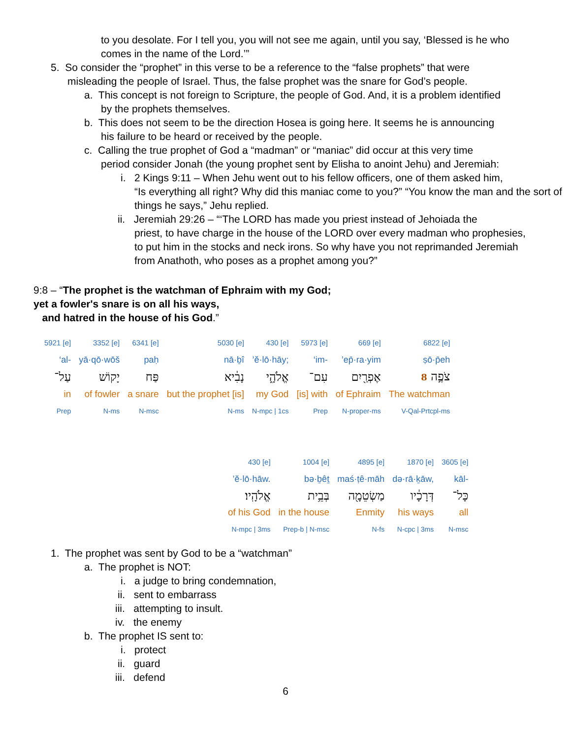to you desolate. For I tell you, you will not see me again, until you say, ‘Blessed is he who comes in the name of the Lord.’”
5. So consider the “prophet” in this verse to be a reference to the “false prophets” that were
misleading the people of Israel. Thus, the false prophet was the snare for God’s people.
a. This concept is not foreign to Scripture, the people of God. And, it is a problem identified
by the prophets themselves.
b. This does not seem to be the direction Hosea is going here. It seems he is announcing
his failure to be heard or received by the people.
c. Calling the true prophet of God a “madman” or “maniac” did occur at this very time
period consider Jonah (the young prophet sent by Elisha to anoint Jehu) and Jeremiah:
i. 2 Kings 9:11 – When Jehu went out to his fellow officers, one of them asked him,
“Is everything all right? Why did this maniac come to you?” “You know the man and the sort of things he says,” Jehu replied.
ii. Jeremiah 29:26 – “‘The LORD has made you priest instead of Jehoiada the
priest, to have charge in the house of the LORD over every madman who prophesies, to put him in the stocks and neck irons. So why have you not reprimanded Jeremiah from Anathoth, who poses as a prophet among you?”
9:8 – “The prophet is the watchman of Ephraim with my God;
yet a fowler's snare is on all his ways,
and hatred in the house of his God.”
| 5921 [e] | 3352 [e] | 6341 [e] | 5030 [e] | 430 [e] | 5973 [e] | 669 [e] | 6822 [e] |
| ‘al- | yā·qō·wōš | paḥ | nā·ḇî | ’ĕ·lō·hāy; | ‘im- | ’ep̄·ra·yim | ṣō·p̄eh |
| עַל־ | יָקוֹשׁ | פַּח | נָבִ֔יא | אֱלֹהָ֑י | עִם־ | אֶפְרַ֖יִם | צֹפֶ֣ה 8 |
| in | of fowler | a snare | but the prophet [is] | my God | [is] with | of Ephraim | The watchman |
| Prep | N-ms | N-msc | N-ms | N-mpc / 1cs | Prep | N-proper-ms | V-Qal-Prtcpl-ms |
| 430 [e] | 1004 [e] | 4895 [e] | 1870 [e] | 3605 [e] |
| ’ĕ·lō·hāw. | bə·ḇêṯ | maś·ṭê·māh | də·rā·ḵāw, | kāl- |
| אֱלֹהָֽיו׃ | בְּבֵ֥ית | מַשְׂטֵמָ֖ה | דְּרָכָ֔יו | כָּל־ |
| of his God | in the house | Enmity | his ways | all |
| N-mpc / 3ms | Prep-b / N-msc | N-fs | N-cpc / 3ms | N-msc |
1. The prophet was sent by God to be a “watchman”
a. The prophet is NOT:
i. a judge to bring condemnation,
ii. sent to embarrass
iii. attempting to insult.
iv. the enemy
b. The prophet IS sent to:
i. protect
ii. guard
iii. defend
6